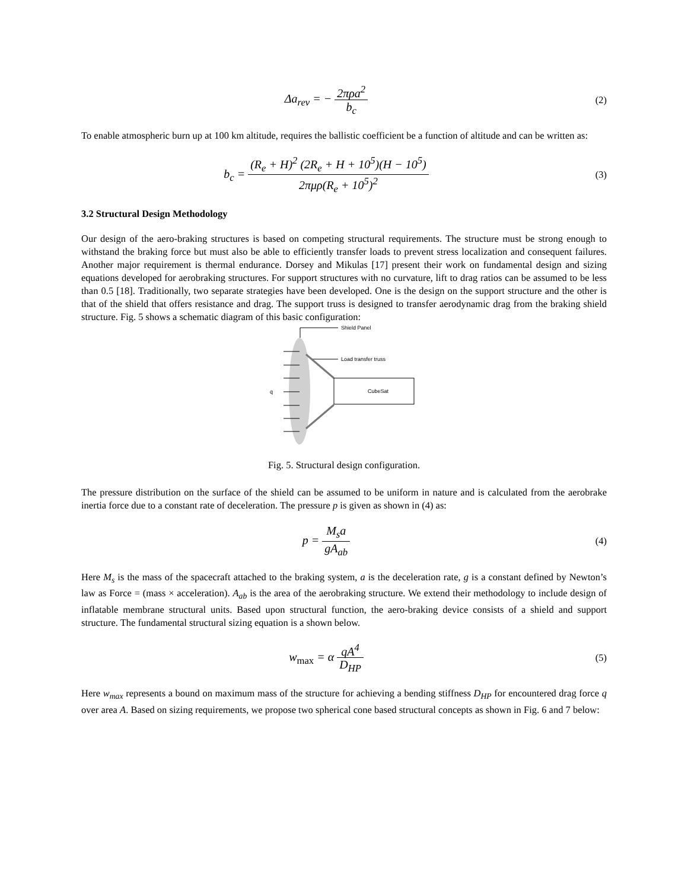Δa<sub>rev</sub> = − 2πρa<sup>2</sup> b<sub>c</sub>
(2)
To enable atmospheric burn up at 100 km altitude, requires the ballistic coefficient be a function of altitude and can be written as:
b<sub>c</sub> = (R<sub>e</sub> + H)<sup>2</sup> (2R<sub>e</sub> + H + 10<sup>5</sup>)(H − 10<sup>5</sup>) 2πμρ(R<sub>e</sub> + 10<sup>5</sup>)<sup>2</sup>
(3)
3.2 Structural Design Methodology
Our design of the aero-braking structures is based on competing structural requirements. The structure must be strong enough to withstand the braking force but must also be able to efficiently transfer loads to prevent stress localization and consequent failures. Another major requirement is thermal endurance. Dorsey and Mikulas [17] present their work on fundamental design and sizing equations developed for aerobraking structures. For support structures with no curvature, lift to drag ratios can be assumed to be less than 0.5 [18]. Traditionally, two separate strategies have been developed. One is the design on the support structure and the other is that of the shield that offers resistance and drag. The support truss is designed to transfer aerodynamic drag from the braking shield structure. Fig. 5 shows a schematic diagram of this basic configuration:
Shield Panel
Load transfer truss
CubeSat
q
Fig. 5. Structural design configuration.
The pressure distribution on the surface of the shield can be assumed to be uniform in nature and is calculated from the aerobrake inertia force due to a constant rate of deceleration. The pressure p is given as shown in (4) as:
p = M<sub>s</sub>a gA<sub>ab</sub>
(4)
Here M<sub>s</sub> is the mass of the spacecraft attached to the braking system, a is the deceleration rate, g is a constant defined by Newton’s law as Force = (mass × acceleration). A<sub>ab</sub> is the area of the aerobraking structure. We extend their methodology to include design of inflatable membrane structural units. Based upon structural function, the aero-braking device consists of a shield and support structure. The fundamental structural sizing equation is a shown below.
w<sub>max</sub> = α qA<sup>4</sup> D<sub>HP</sub>
(5)
Here w<sub>max</sub> represents a bound on maximum mass of the structure for achieving a bending stiffness D<sub>HP</sub> for encountered drag force q over area A. Based on sizing requirements, we propose two spherical cone based structural concepts as shown in Fig. 6 and 7 below: